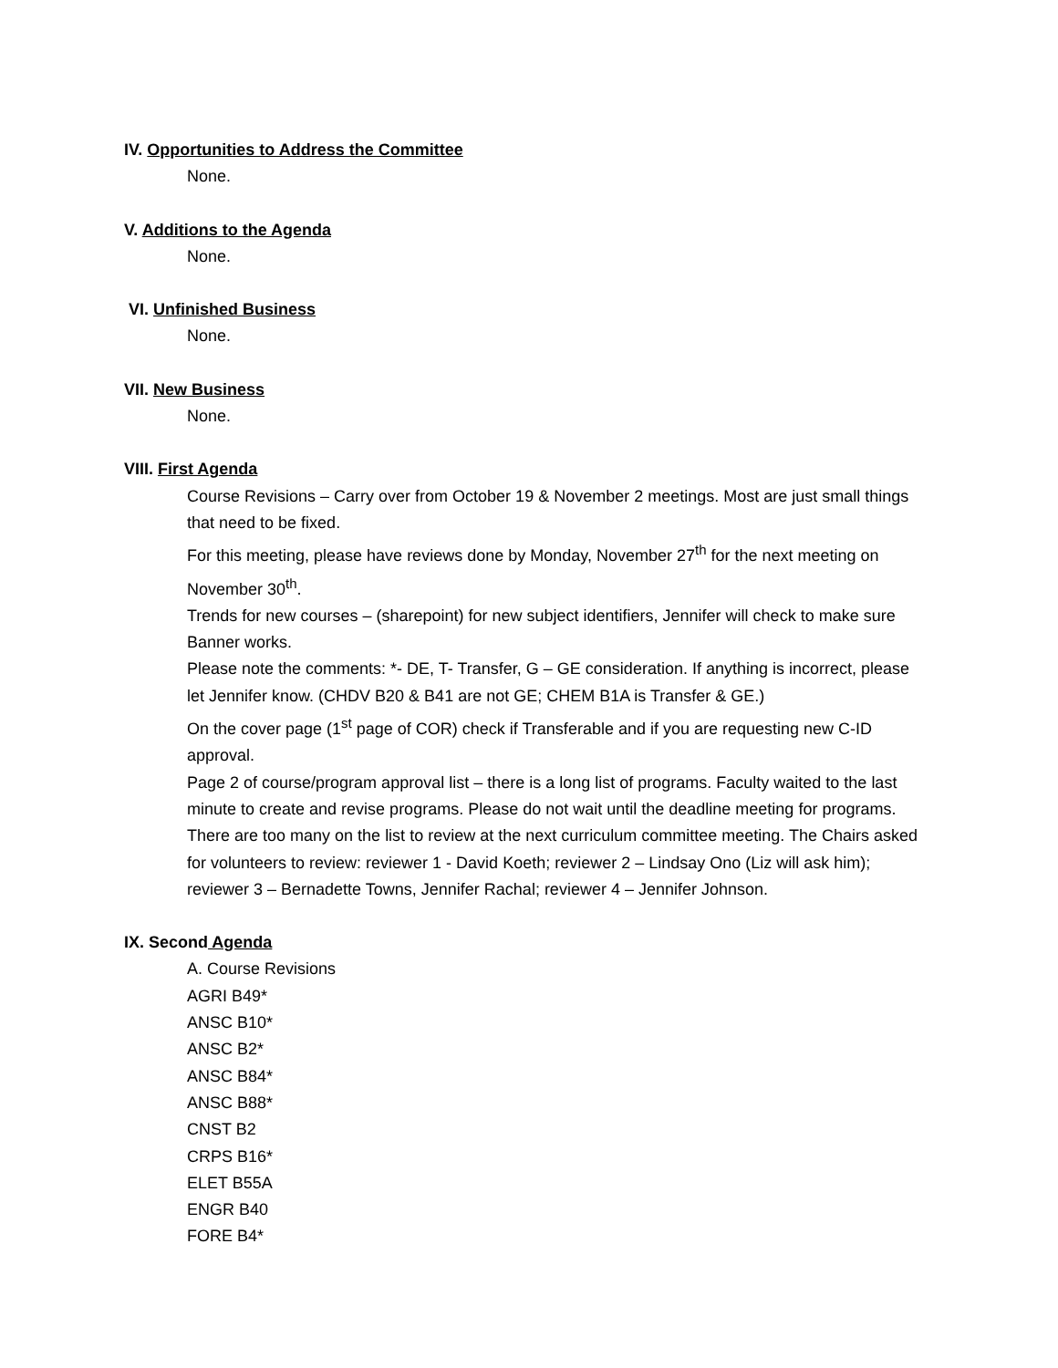IV. Opportunities to Address the Committee
None.
V. Additions to the Agenda
None.
VI. Unfinished Business
None.
VII. New Business
None.
VIII. First Agenda
Course Revisions – Carry over from October 19 & November 2 meetings. Most are just small things that need to be fixed.
For this meeting, please have reviews done by Monday, November 27<sup>th</sup> for the next meeting on November 30<sup>th</sup>.
Trends for new courses – (sharepoint) for new subject identifiers, Jennifer will check to make sure Banner works.
Please note the comments: *- DE, T- Transfer, G – GE consideration. If anything is incorrect, please let Jennifer know. (CHDV B20 & B41 are not GE; CHEM B1A is Transfer & GE.)
On the cover page (1<sup>st</sup> page of COR) check if Transferable and if you are requesting new C-ID approval.
Page 2 of course/program approval list – there is a long list of programs. Faculty waited to the last minute to create and revise programs. Please do not wait until the deadline meeting for programs. There are too many on the list to review at the next curriculum committee meeting. The Chairs asked for volunteers to review: reviewer 1 - David Koeth; reviewer 2 – Lindsay Ono (Liz will ask him); reviewer 3 – Bernadette Towns, Jennifer Rachal; reviewer 4 – Jennifer Johnson.
IX. Second Agenda
A. Course Revisions
AGRI B49*
ANSC B10*
ANSC B2*
ANSC B84*
ANSC B88*
CNST B2
CRPS B16*
ELET B55A
ENGR B40
FORE B4*